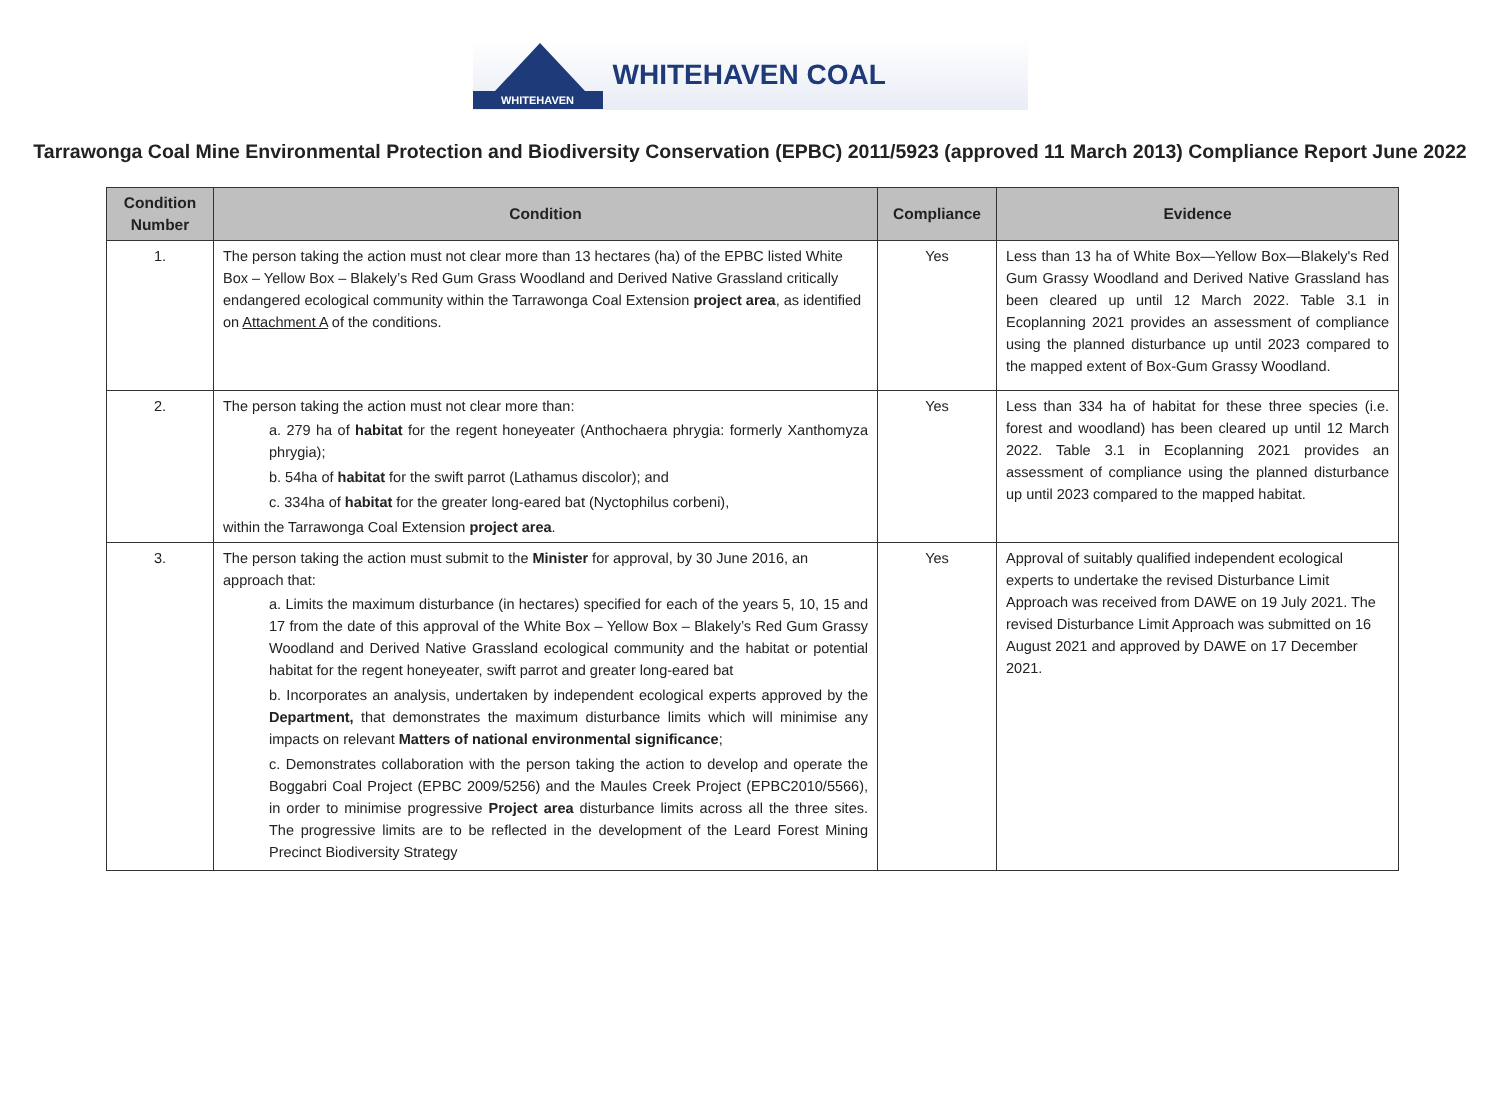WHITEHAVEN
WHITEHAVEN COAL
Tarrawonga Coal Mine Environmental Protection and Biodiversity Conservation (EPBC) 2011/5923 (approved 11 March 2013) Compliance Report June 2022
| Condition Number | Condition | Compliance | Evidence |
| --- | --- | --- | --- |
| 1. | The person taking the action must not clear more than 13 hectares (ha) of the EPBC listed White Box – Yellow Box – Blakely’s Red Gum Grass Woodland and Derived Native Grassland critically endangered ecological community within the Tarrawonga Coal Extension project area , as identified on Attachment A of the conditions. | Yes | Less than 13 ha of White Box—Yellow Box—Blakely's Red Gum Grassy Woodland and Derived Native Grassland has been cleared up until 12 March 2022. Table 3.1 in Ecoplanning 2021 provides an assessment of compliance using the planned disturbance up until 2023 compared to the mapped extent of Box-Gum Grassy Woodland. |
| 2. | The person taking the action must not clear more than: a. 279 ha of habitat for the regent honeyeater (Anthochaera phrygia: formerly Xanthomyza phrygia); b. 54ha of habitat for the swift parrot (Lathamus discolor); and c. 334ha of habitat for the greater long-eared bat (Nyctophilus corbeni), within the Tarrawonga Coal Extension project area . | Yes | Less than 334 ha of habitat for these three species (i.e. forest and woodland) has been cleared up until 12 March 2022. Table 3.1 in Ecoplanning 2021 provides an assessment of compliance using the planned disturbance up until 2023 compared to the mapped habitat. |
| 3. | The person taking the action must submit to the Minister for approval, by 30 June 2016, an approach that: a. Limits the maximum disturbance (in hectares) specified for each of the years 5, 10, 15 and 17 from the date of this approval of the White Box – Yellow Box – Blakely’s Red Gum Grassy Woodland and Derived Native Grassland ecological community and the habitat or potential habitat for the regent honeyeater, swift parrot and greater long-eared bat b. Incorporates an analysis, undertaken by independent ecological experts approved by the Department, that demonstrates the maximum disturbance limits which will minimise any impacts on relevant Matters of national environmental significance ; c. Demonstrates collaboration with the person taking the action to develop and operate the Boggabri Coal Project (EPBC 2009/5256) and the Maules Creek Project (EPBC2010/5566), in order to minimise progressive Project area disturbance limits across all the three sites. The progressive limits are to be reflected in the development of the Leard Forest Mining Precinct Biodiversity Strategy | Yes | Approval of suitably qualified independent ecological experts to undertake the revised Disturbance Limit Approach was received from DAWE on 19 July 2021. The revised Disturbance Limit Approach was submitted on 16 August 2021 and approved by DAWE on 17 December 2021. |